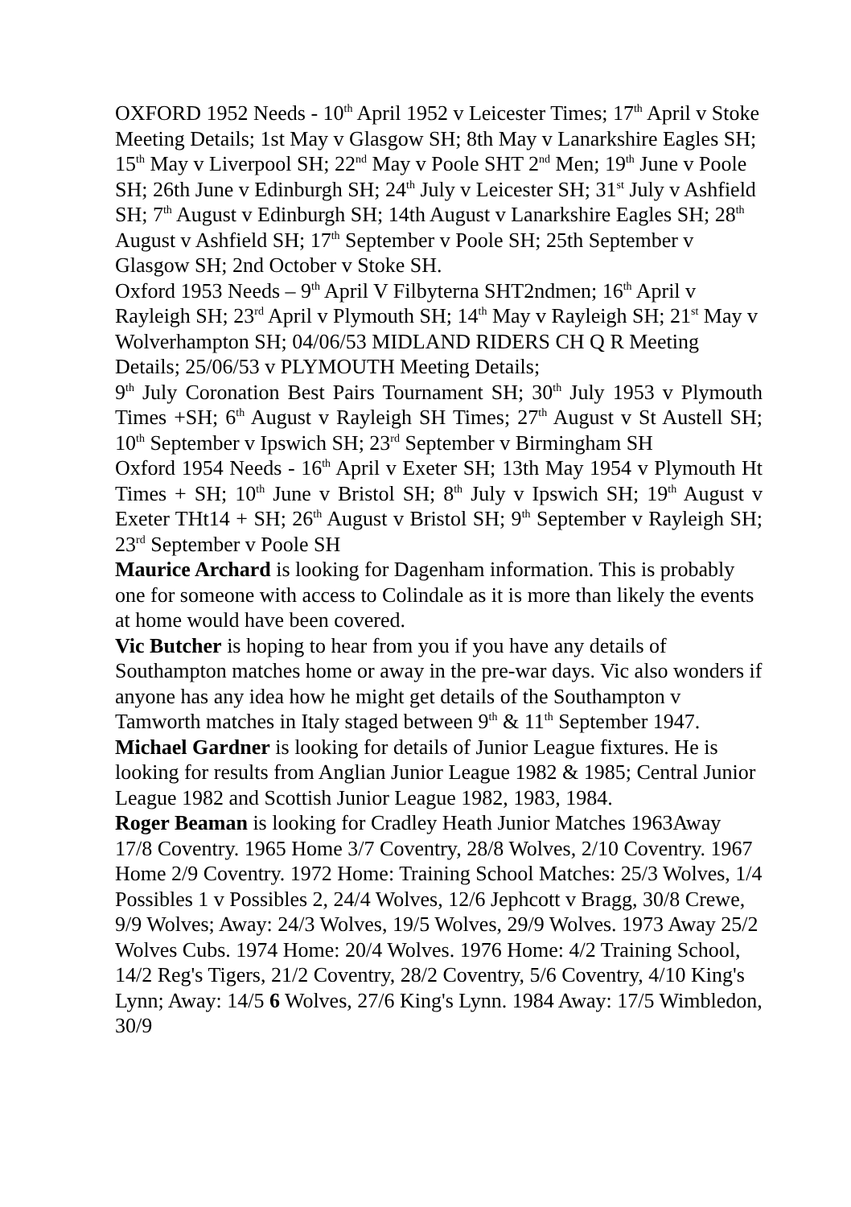OXFORD 1952 Needs - 10<sup>th</sup> April 1952 v Leicester Times; 17<sup>th</sup> April v Stoke Meeting Details; 1st May v Glasgow SH; 8th May v Lanarkshire Eagles SH; 15<sup>th</sup> May v Liverpool SH; 22<sup>nd</sup> May v Poole SHT 2<sup>nd</sup> Men; 19<sup>th</sup> June v Poole SH; 26th June v Edinburgh SH; 24<sup>th</sup> July v Leicester SH; 31<sup>st</sup> July v Ashfield SH; 7<sup>th</sup> August v Edinburgh SH; 14th August v Lanarkshire Eagles SH; 28<sup>th</sup> August v Ashfield SH; 17<sup>th</sup> September v Poole SH; 25th September v Glasgow SH; 2nd October v Stoke SH.
Oxford 1953 Needs – 9<sup>th</sup> April V Filbyterna SHT2ndmen; 16<sup>th</sup> April v Rayleigh SH; 23<sup>rd</sup> April v Plymouth SH; 14<sup>th</sup> May v Rayleigh SH; 21<sup>st</sup> May v Wolverhampton SH; 04/06/53 MIDLAND RIDERS CH Q R Meeting Details; 25/06/53 v PLYMOUTH Meeting Details;
9<sup>th</sup> July Coronation Best Pairs Tournament SH; 30<sup>th</sup> July 1953 v Plymouth Times +SH; 6<sup>th</sup> August v Rayleigh SH Times; 27<sup>th</sup> August v St Austell SH; 10<sup>th</sup> September v Ipswich SH; 23<sup>rd</sup> September v Birmingham SH
Oxford 1954 Needs - 16<sup>th</sup> April v Exeter SH; 13th May 1954 v Plymouth Ht Times + SH; 10<sup>th</sup> June v Bristol SH; 8<sup>th</sup> July v Ipswich SH; 19<sup>th</sup> August v Exeter THt14 + SH; 26<sup>th</sup> August v Bristol SH; 9<sup>th</sup> September v Rayleigh SH; 23<sup>rd</sup> September v Poole SH
Maurice Archard is looking for Dagenham information. This is probably one for someone with access to Colindale as it is more than likely the events at home would have been covered.
Vic Butcher is hoping to hear from you if you have any details of Southampton matches home or away in the pre-war days. Vic also wonders if anyone has any idea how he might get details of the Southampton v Tamworth matches in Italy staged between 9<sup>th</sup> & 11<sup>th</sup> September 1947.
Michael Gardner is looking for details of Junior League fixtures. He is looking for results from Anglian Junior League 1982 & 1985; Central Junior League 1982 and Scottish Junior League 1982, 1983, 1984.
Roger Beaman is looking for Cradley Heath Junior Matches 1963Away 17/8 Coventry. 1965 Home 3/7 Coventry, 28/8 Wolves, 2/10 Coventry. 1967 Home 2/9 Coventry. 1972 Home: Training School Matches: 25/3 Wolves, 1/4 Possibles 1 v Possibles 2, 24/4 Wolves, 12/6 Jephcott v Bragg, 30/8 Crewe, 9/9 Wolves; Away: 24/3 Wolves, 19/5 Wolves, 29/9 Wolves. 1973 Away 25/2 Wolves Cubs. 1974 Home: 20/4 Wolves. 1976 Home: 4/2 Training School, 14/2 Reg's Tigers, 21/2 Coventry, 28/2 Coventry, 5/6 Coventry, 4/10 King's Lynn; Away: 14/5 6 Wolves, 27/6 King's Lynn. 1984 Away: 17/5 Wimbledon, 30/9